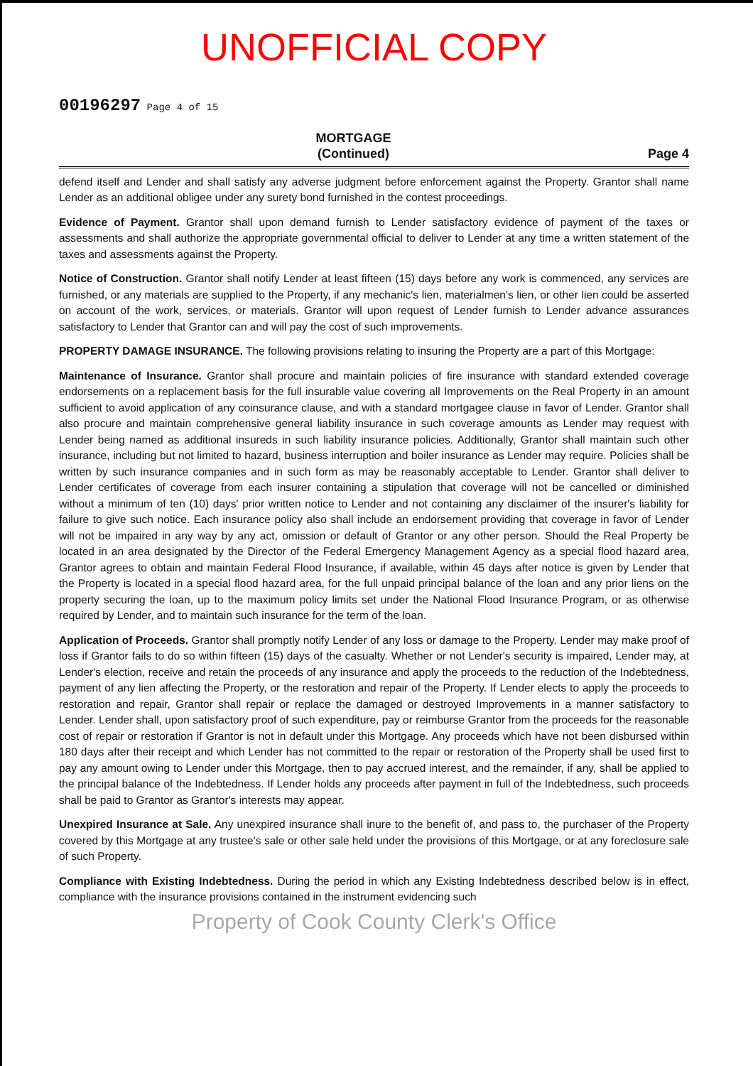UNOFFICIAL COPY
00196297 Page 4 of 15
MORTGAGE
(Continued)
Page 4
defend itself and Lender and shall satisfy any adverse judgment before enforcement against the Property. Grantor shall name Lender as an additional obligee under any surety bond furnished in the contest proceedings.
Evidence of Payment. Grantor shall upon demand furnish to Lender satisfactory evidence of payment of the taxes or assessments and shall authorize the appropriate governmental official to deliver to Lender at any time a written statement of the taxes and assessments against the Property.
Notice of Construction. Grantor shall notify Lender at least fifteen (15) days before any work is commenced, any services are furnished, or any materials are supplied to the Property, if any mechanic's lien, materialmen's lien, or other lien could be asserted on account of the work, services, or materials. Grantor will upon request of Lender furnish to Lender advance assurances satisfactory to Lender that Grantor can and will pay the cost of such improvements.
PROPERTY DAMAGE INSURANCE. The following provisions relating to insuring the Property are a part of this Mortgage:
Maintenance of Insurance. Grantor shall procure and maintain policies of fire insurance with standard extended coverage endorsements on a replacement basis for the full insurable value covering all Improvements on the Real Property in an amount sufficient to avoid application of any coinsurance clause, and with a standard mortgagee clause in favor of Lender. Grantor shall also procure and maintain comprehensive general liability insurance in such coverage amounts as Lender may request with Lender being named as additional insureds in such liability insurance policies. Additionally, Grantor shall maintain such other insurance, including but not limited to hazard, business interruption and boiler insurance as Lender may require. Policies shall be written by such insurance companies and in such form as may be reasonably acceptable to Lender. Grantor shall deliver to Lender certificates of coverage from each insurer containing a stipulation that coverage will not be cancelled or diminished without a minimum of ten (10) days' prior written notice to Lender and not containing any disclaimer of the insurer's liability for failure to give such notice. Each insurance policy also shall include an endorsement providing that coverage in favor of Lender will not be impaired in any way by any act, omission or default of Grantor or any other person. Should the Real Property be located in an area designated by the Director of the Federal Emergency Management Agency as a special flood hazard area, Grantor agrees to obtain and maintain Federal Flood Insurance, if available, within 45 days after notice is given by Lender that the Property is located in a special flood hazard area, for the full unpaid principal balance of the loan and any prior liens on the property securing the loan, up to the maximum policy limits set under the National Flood Insurance Program, or as otherwise required by Lender, and to maintain such insurance for the term of the loan.
Application of Proceeds. Grantor shall promptly notify Lender of any loss or damage to the Property. Lender may make proof of loss if Grantor fails to do so within fifteen (15) days of the casualty. Whether or not Lender's security is impaired, Lender may, at Lender's election, receive and retain the proceeds of any insurance and apply the proceeds to the reduction of the Indebtedness, payment of any lien affecting the Property, or the restoration and repair of the Property. If Lender elects to apply the proceeds to restoration and repair, Grantor shall repair or replace the damaged or destroyed Improvements in a manner satisfactory to Lender. Lender shall, upon satisfactory proof of such expenditure, pay or reimburse Grantor from the proceeds for the reasonable cost of repair or restoration if Grantor is not in default under this Mortgage. Any proceeds which have not been disbursed within 180 days after their receipt and which Lender has not committed to the repair or restoration of the Property shall be used first to pay any amount owing to Lender under this Mortgage, then to pay accrued interest, and the remainder, if any, shall be applied to the principal balance of the Indebtedness. If Lender holds any proceeds after payment in full of the Indebtedness, such proceeds shall be paid to Grantor as Grantor's interests may appear.
Unexpired Insurance at Sale. Any unexpired insurance shall inure to the benefit of, and pass to, the purchaser of the Property covered by this Mortgage at any trustee's sale or other sale held under the provisions of this Mortgage, or at any foreclosure sale of such Property.
Compliance with Existing Indebtedness. During the period in which any Existing Indebtedness described below is in effect, compliance with the insurance provisions contained in the instrument evidencing such
Property of Cook County Clerk's Office